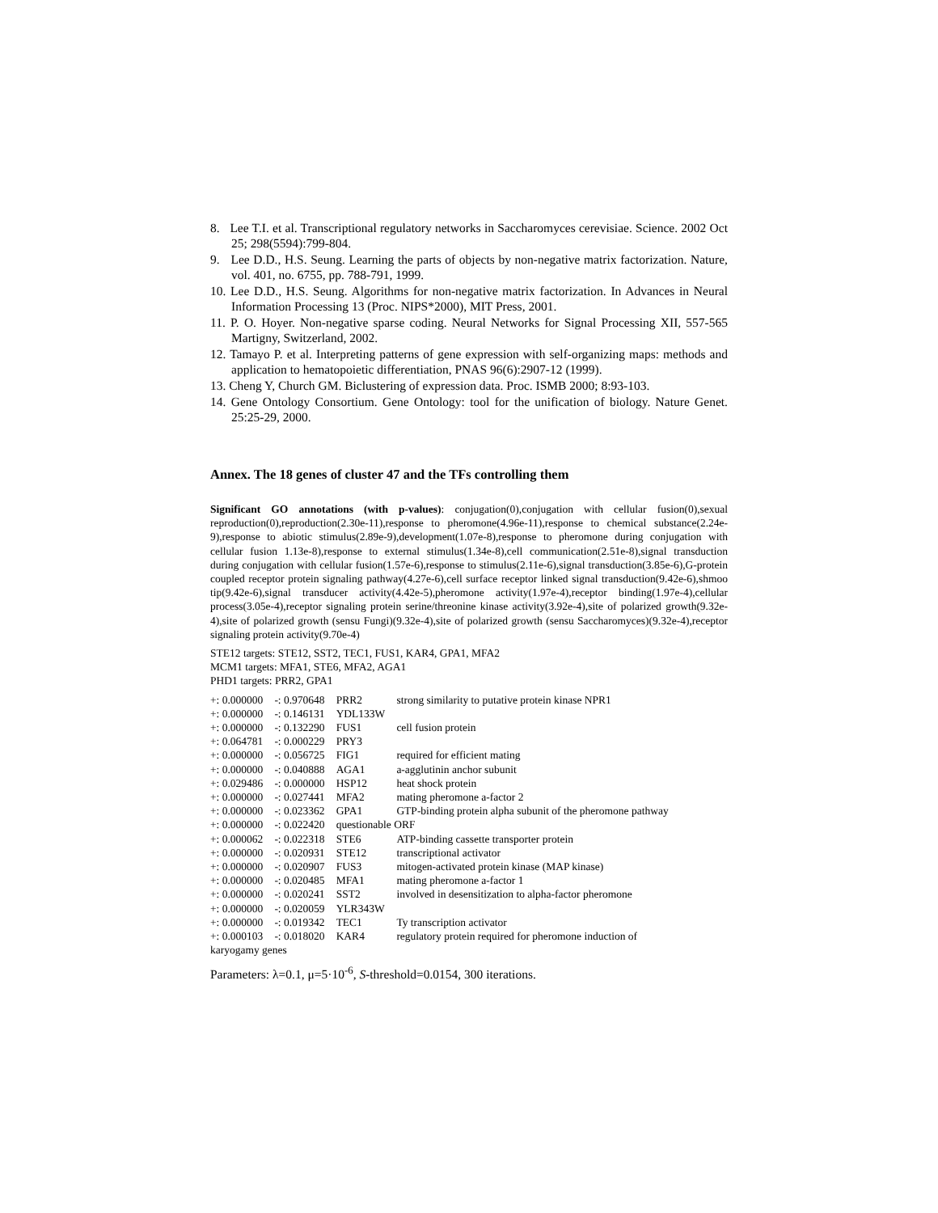8. Lee T.I. et al. Transcriptional regulatory networks in Saccharomyces cerevisiae. Science. 2002 Oct 25; 298(5594):799-804.
9. Lee D.D., H.S. Seung. Learning the parts of objects by non-negative matrix factorization. Nature, vol. 401, no. 6755, pp. 788-791, 1999.
10. Lee D.D., H.S. Seung. Algorithms for non-negative matrix factorization. In Advances in Neural Information Processing 13 (Proc. NIPS*2000), MIT Press, 2001.
11. P. O. Hoyer. Non-negative sparse coding. Neural Networks for Signal Processing XII, 557-565 Martigny, Switzerland, 2002.
12. Tamayo P. et al. Interpreting patterns of gene expression with self-organizing maps: methods and application to hematopoietic differentiation, PNAS 96(6):2907-12 (1999).
13. Cheng Y, Church GM. Biclustering of expression data. Proc. ISMB 2000; 8:93-103.
14. Gene Ontology Consortium. Gene Ontology: tool for the unification of biology. Nature Genet. 25:25-29, 2000.
Annex. The 18 genes of cluster 47 and the TFs controlling them
Significant GO annotations (with p-values): conjugation(0),conjugation with cellular fusion(0),sexual reproduction(0),reproduction(2.30e-11),response to pheromone(4.96e-11),response to chemical substance(2.24e-9),response to abiotic stimulus(2.89e-9),development(1.07e-8),response to pheromone during conjugation with cellular fusion 1.13e-8),response to external stimulus(1.34e-8),cell communication(2.51e-8),signal transduction during conjugation with cellular fusion(1.57e-6),response to stimulus(2.11e-6),signal transduction(3.85e-6),G-protein coupled receptor protein signaling pathway(4.27e-6),cell surface receptor linked signal transduction(9.42e-6),shmoo tip(9.42e-6),signal transducer activity(4.42e-5),pheromone activity(1.97e-4),receptor binding(1.97e-4),cellular process(3.05e-4),receptor signaling protein serine/threonine kinase activity(3.92e-4),site of polarized growth(9.32e-4),site of polarized growth (sensu Fungi)(9.32e-4),site of polarized growth (sensu Saccharomyces)(9.32e-4),receptor signaling protein activity(9.70e-4)
STE12 targets: STE12, SST2, TEC1, FUS1, KAR4, GPA1, MFA2
MCM1 targets: MFA1, STE6, MFA2, AGA1
PHD1 targets: PRR2, GPA1
| +: 0.000000 | -: 0.970648 | PRR2 | strong similarity to putative protein kinase NPR1 |
| +: 0.000000 | -: 0.146131 | YDL133W | |
| +: 0.000000 | -: 0.132290 | FUS1 | cell fusion protein |
| +: 0.064781 | -: 0.000229 | PRY3 | |
| +: 0.000000 | -: 0.056725 | FIG1 | required for efficient mating |
| +: 0.000000 | -: 0.040888 | AGA1 | a-agglutinin anchor subunit |
| +: 0.029486 | -: 0.000000 | HSP12 | heat shock protein |
| +: 0.000000 | -: 0.027441 | MFA2 | mating pheromone a-factor 2 |
| +: 0.000000 | -: 0.023362 | GPA1 | GTP-binding protein alpha subunit of the pheromone pathway |
| +: 0.000000 | -: 0.022420 | questionable ORF | |
| +: 0.000062 | -: 0.022318 | STE6 | ATP-binding cassette transporter protein |
| +: 0.000000 | -: 0.020931 | STE12 | transcriptional activator |
| +: 0.000000 | -: 0.020907 | FUS3 | mitogen-activated protein kinase (MAP kinase) |
| +: 0.000000 | -: 0.020485 | MFA1 | mating pheromone a-factor 1 |
| +: 0.000000 | -: 0.020241 | SST2 | involved in desensitization to alpha-factor pheromone |
| +: 0.000000 | -: 0.020059 | YLR343W | |
| +: 0.000000 | -: 0.019342 | TEC1 | Ty transcription activator |
| +: 0.000103 | -: 0.018020 | KAR4 | regulatory protein required for pheromone induction of |
| karyogamy genes | | | |
Parameters: λ=0.1, μ=5·10<sup>-6</sup>, S-threshold=0.0154, 300 iterations.